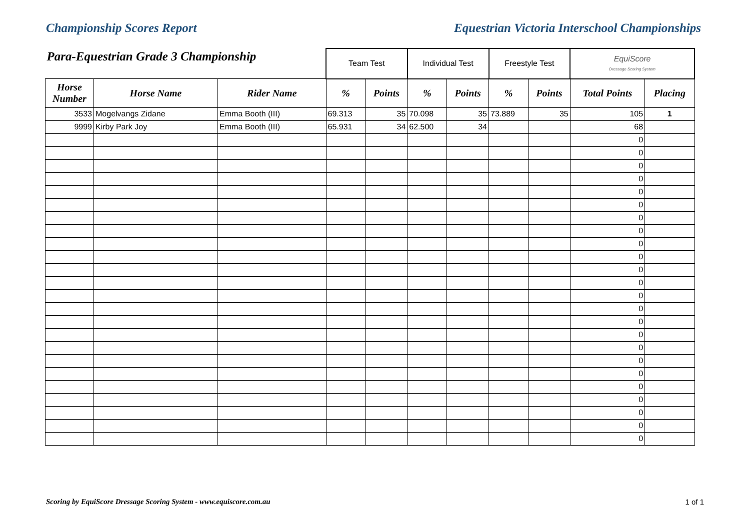Championship Scores Report Equestrian Victoria Interschool Championships
| Para-Equestrian Grade 3 Championship | | | Team Test | | Individual Test | | Freestyle Test | | EquiScore Dressage Scoring System | |
| Horse Number | Horse Name | Rider Name | % | Points | % | Points | % | Points | Total Points | Placing |
| 3533 | Mogelvangs Zidane | Emma Booth (III) | 69.313 | 35 | 70.098 | 35 | 73.889 | 35 | 105 | 1 |
| 9999 | Kirby Park Joy | Emma Booth (III) | 65.931 | 34 | 62.500 | 34 | | | 68 | |
| | | | | | | | | | 0 | |
| | | | | | | | | | 0 | |
| | | | | | | | | | 0 | |
| | | | | | | | | | 0 | |
| | | | | | | | | | 0 | |
| | | | | | | | | | 0 | |
| | | | | | | | | | 0 | |
| | | | | | | | | | 0 | |
| | | | | | | | | | 0 | |
| | | | | | | | | | 0 | |
| | | | | | | | | | 0 | |
| | | | | | | | | | 0 | |
| | | | | | | | | | 0 | |
| | | | | | | | | | 0 | |
| | | | | | | | | | 0 | |
| | | | | | | | | | 0 | |
| | | | | | | | | | 0 | |
| | | | | | | | | | 0 | |
| | | | | | | | | | 0 | |
| | | | | | | | | | 0 | |
| | | | | | | | | | 0 | |
| | | | | | | | | | 0 | |
| | | | | | | | | | 0 | |
| | | | | | | | | | 0 | |
Scoring by EquiScore Dressage Scoring System - www.equiscore.com.au 1 of 1